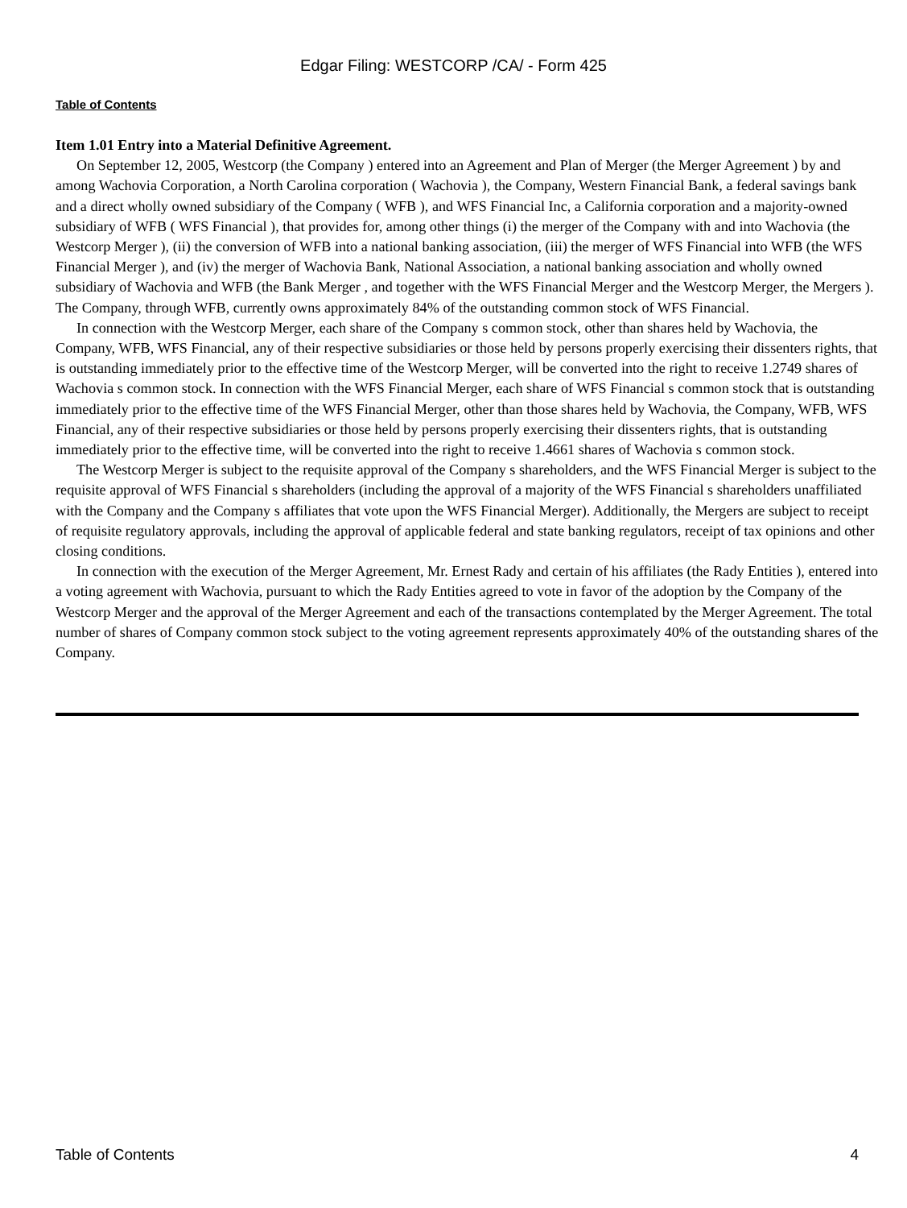Edgar Filing: WESTCORP /CA/ - Form 425
Table of Contents
Item 1.01 Entry into a Material Definitive Agreement.
On September 12, 2005, Westcorp (the Company ) entered into an Agreement and Plan of Merger (the Merger Agreement ) by and among Wachovia Corporation, a North Carolina corporation ( Wachovia ), the Company, Western Financial Bank, a federal savings bank and a direct wholly owned subsidiary of the Company ( WFB ), and WFS Financial Inc, a California corporation and a majority-owned subsidiary of WFB ( WFS Financial ), that provides for, among other things (i) the merger of the Company with and into Wachovia (the Westcorp Merger ), (ii) the conversion of WFB into a national banking association, (iii) the merger of WFS Financial into WFB (the WFS Financial Merger ), and (iv) the merger of Wachovia Bank, National Association, a national banking association and wholly owned subsidiary of Wachovia and WFB (the Bank Merger , and together with the WFS Financial Merger and the Westcorp Merger, the Mergers ). The Company, through WFB, currently owns approximately 84% of the outstanding common stock of WFS Financial.
In connection with the Westcorp Merger, each share of the Company s common stock, other than shares held by Wachovia, the Company, WFB, WFS Financial, any of their respective subsidiaries or those held by persons properly exercising their dissenters rights, that is outstanding immediately prior to the effective time of the Westcorp Merger, will be converted into the right to receive 1.2749 shares of Wachovia s common stock. In connection with the WFS Financial Merger, each share of WFS Financial s common stock that is outstanding immediately prior to the effective time of the WFS Financial Merger, other than those shares held by Wachovia, the Company, WFB, WFS Financial, any of their respective subsidiaries or those held by persons properly exercising their dissenters rights, that is outstanding immediately prior to the effective time, will be converted into the right to receive 1.4661 shares of Wachovia s common stock.
The Westcorp Merger is subject to the requisite approval of the Company s shareholders, and the WFS Financial Merger is subject to the requisite approval of WFS Financial s shareholders (including the approval of a majority of the WFS Financial s shareholders unaffiliated with the Company and the Company s affiliates that vote upon the WFS Financial Merger). Additionally, the Mergers are subject to receipt of requisite regulatory approvals, including the approval of applicable federal and state banking regulators, receipt of tax opinions and other closing conditions.
In connection with the execution of the Merger Agreement, Mr. Ernest Rady and certain of his affiliates (the Rady Entities ), entered into a voting agreement with Wachovia, pursuant to which the Rady Entities agreed to vote in favor of the adoption by the Company of the Westcorp Merger and the approval of the Merger Agreement and each of the transactions contemplated by the Merger Agreement. The total number of shares of Company common stock subject to the voting agreement represents approximately 40% of the outstanding shares of the Company.
Table of Contents 4